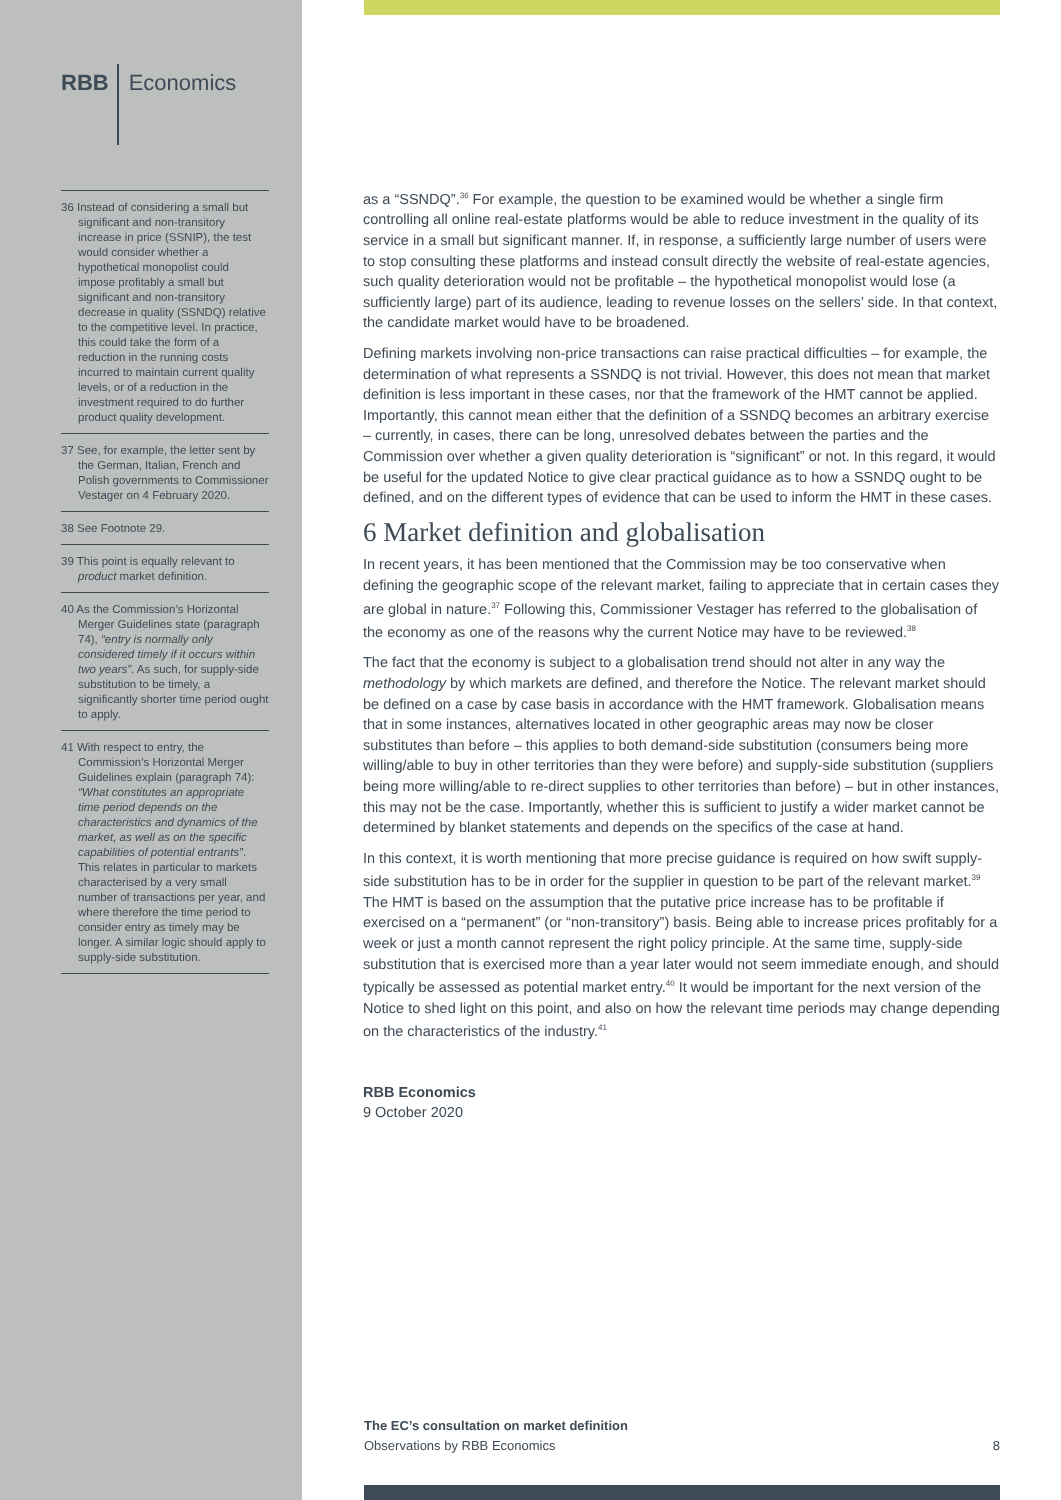RBB Economics
36 Instead of considering a small but significant and non-transitory increase in price (SSNIP), the test would consider whether a hypothetical monopolist could impose profitably a small but significant and non-transitory decrease in quality (SSNDQ) relative to the competitive level. In practice, this could take the form of a reduction in the running costs incurred to maintain current quality levels, or of a reduction in the investment required to do further product quality development.
37 See, for example, the letter sent by the German, Italian, French and Polish governments to Commissioner Vestager on 4 February 2020.
38 See Footnote 29.
39 This point is equally relevant to product market definition.
40 As the Commission’s Horizontal Merger Guidelines state (paragraph 74), “entry is normally only considered timely if it occurs within two years”. As such, for supply-side substitution to be timely, a significantly shorter time period ought to apply.
41 With respect to entry, the Commission’s Horizontal Merger Guidelines explain (paragraph 74): “What constitutes an appropriate time period depends on the characteristics and dynamics of the market, as well as on the specific capabilities of potential entrants”. This relates in particular to markets characterised by a very small number of transactions per year, and where therefore the time period to consider entry as timely may be longer. A similar logic should apply to supply-side substitution.
as a “SSNDQ”.<sup>36</sup> For example, the question to be examined would be whether a single firm controlling all online real-estate platforms would be able to reduce investment in the quality of its service in a small but significant manner. If, in response, a sufficiently large number of users were to stop consulting these platforms and instead consult directly the website of real-estate agencies, such quality deterioration would not be profitable – the hypothetical monopolist would lose (a sufficiently large) part of its audience, leading to revenue losses on the sellers’ side. In that context, the candidate market would have to be broadened.
Defining markets involving non-price transactions can raise practical difficulties – for example, the determination of what represents a SSNDQ is not trivial. However, this does not mean that market definition is less important in these cases, nor that the framework of the HMT cannot be applied. Importantly, this cannot mean either that the definition of a SSNDQ becomes an arbitrary exercise – currently, in cases, there can be long, unresolved debates between the parties and the Commission over whether a given quality deterioration is “significant” or not. In this regard, it would be useful for the updated Notice to give clear practical guidance as to how a SSNDQ ought to be defined, and on the different types of evidence that can be used to inform the HMT in these cases.
6 Market definition and globalisation
In recent years, it has been mentioned that the Commission may be too conservative when defining the geographic scope of the relevant market, failing to appreciate that in certain cases they are global in nature.<sup>37</sup> Following this, Commissioner Vestager has referred to the globalisation of the economy as one of the reasons why the current Notice may have to be reviewed.<sup>38</sup>
The fact that the economy is subject to a globalisation trend should not alter in any way the methodology by which markets are defined, and therefore the Notice. The relevant market should be defined on a case by case basis in accordance with the HMT framework. Globalisation means that in some instances, alternatives located in other geographic areas may now be closer substitutes than before – this applies to both demand-side substitution (consumers being more willing/able to buy in other territories than they were before) and supply-side substitution (suppliers being more willing/able to re-direct supplies to other territories than before) – but in other instances, this may not be the case. Importantly, whether this is sufficient to justify a wider market cannot be determined by blanket statements and depends on the specifics of the case at hand.
In this context, it is worth mentioning that more precise guidance is required on how swift supply-side substitution has to be in order for the supplier in question to be part of the relevant market.<sup>39</sup> The HMT is based on the assumption that the putative price increase has to be profitable if exercised on a “permanent” (or “non-transitory”) basis. Being able to increase prices profitably for a week or just a month cannot represent the right policy principle. At the same time, supply-side substitution that is exercised more than a year later would not seem immediate enough, and should typically be assessed as potential market entry.<sup>40</sup> It would be important for the next version of the Notice to shed light on this point, and also on how the relevant time periods may change depending on the characteristics of the industry.<sup>41</sup>
RBB Economics
9 October 2020
The EC’s consultation on market definition
Observations by RBB Economics
8